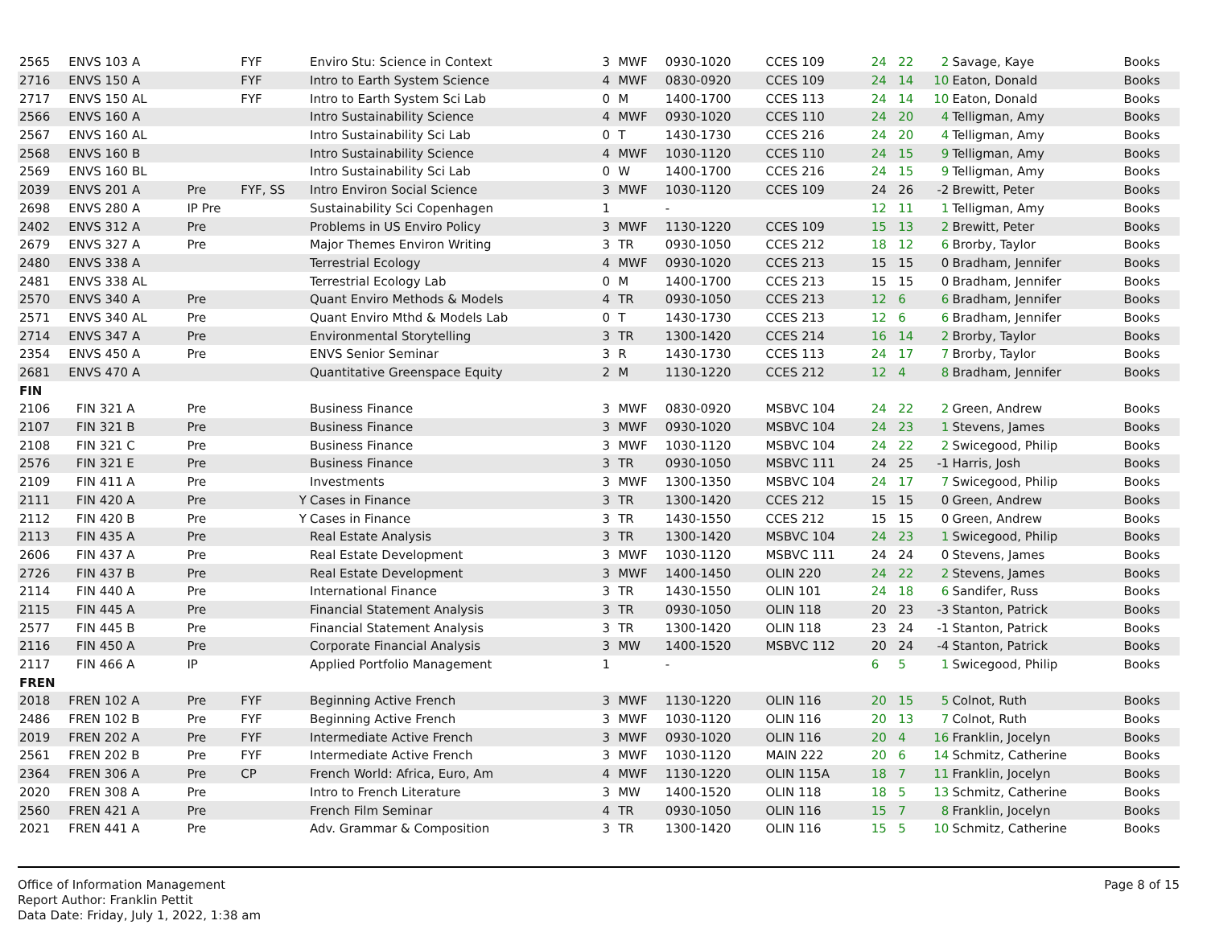| 2565 | ENVS 103 A | | FYF | Enviro Stu: Science in Context | 3 | MWF | 0930-1020 | CCES 109 | 24 | 22 | 2 | Savage, Kaye | Books |
| 2716 | ENVS 150 A | | FYF | Intro to Earth System Science | 4 | MWF | 0830-0920 | CCES 109 | 24 | 14 | 10 | Eaton, Donald | Books |
| 2717 | ENVS 150 AL | | FYF | Intro to Earth System Sci Lab | 0 | M | 1400-1700 | CCES 113 | 24 | 14 | 10 | Eaton, Donald | Books |
| 2566 | ENVS 160 A | | | Intro Sustainability Science | 4 | MWF | 0930-1020 | CCES 110 | 24 | 20 | 4 | Telligman, Amy | Books |
| 2567 | ENVS 160 AL | | | Intro Sustainability Sci Lab | 0 | T | 1430-1730 | CCES 216 | 24 | 20 | 4 | Telligman, Amy | Books |
| 2568 | ENVS 160 B | | | Intro Sustainability Science | 4 | MWF | 1030-1120 | CCES 110 | 24 | 15 | 9 | Telligman, Amy | Books |
| 2569 | ENVS 160 BL | | | Intro Sustainability Sci Lab | 0 | W | 1400-1700 | CCES 216 | 24 | 15 | 9 | Telligman, Amy | Books |
| 2039 | ENVS 201 A | Pre | FYF, SS | Intro Environ Social Science | 3 | MWF | 1030-1120 | CCES 109 | 24 | 26 | -2 | Brewitt, Peter | Books |
| 2698 | ENVS 280 A | IP Pre | | Sustainability Sci Copenhagen | 1 | | - | | 12 | 11 | 1 | Telligman, Amy | Books |
| 2402 | ENVS 312 A | Pre | | Problems in US Enviro Policy | 3 | MWF | 1130-1220 | CCES 109 | 15 | 13 | 2 | Brewitt, Peter | Books |
| 2679 | ENVS 327 A | Pre | | Major Themes Environ Writing | 3 | TR | 0930-1050 | CCES 212 | 18 | 12 | 6 | Brorby, Taylor | Books |
| 2480 | ENVS 338 A | | | Terrestrial Ecology | 4 | MWF | 0930-1020 | CCES 213 | 15 | 15 | 0 | Bradham, Jennifer | Books |
| 2481 | ENVS 338 AL | | | Terrestrial Ecology Lab | 0 | M | 1400-1700 | CCES 213 | 15 | 15 | 0 | Bradham, Jennifer | Books |
| 2570 | ENVS 340 A | Pre | | Quant Enviro Methods & Models | 4 | TR | 0930-1050 | CCES 213 | 12 | 6 | 6 | Bradham, Jennifer | Books |
| 2571 | ENVS 340 AL | Pre | | Quant Enviro Mthd & Models Lab | 0 | T | 1430-1730 | CCES 213 | 12 | 6 | 6 | Bradham, Jennifer | Books |
| 2714 | ENVS 347 A | Pre | | Environmental Storytelling | 3 | TR | 1300-1420 | CCES 214 | 16 | 14 | 2 | Brorby, Taylor | Books |
| 2354 | ENVS 450 A | Pre | | ENVS Senior Seminar | 3 | R | 1430-1730 | CCES 113 | 24 | 17 | 7 | Brorby, Taylor | Books |
| 2681 | ENVS 470 A | | | Quantitative Greenspace Equity | 2 | M | 1130-1220 | CCES 212 | 12 | 4 | 8 | Bradham, Jennifer | Books |
| FIN | | | | | | | | | | | | | |
| 2106 | FIN 321 A | Pre | | Business Finance | 3 | MWF | 0830-0920 | MSBVC 104 | 24 | 22 | 2 | Green, Andrew | Books |
| 2107 | FIN 321 B | Pre | | Business Finance | 3 | MWF | 0930-1020 | MSBVC 104 | 24 | 23 | 1 | Stevens, James | Books |
| 2108 | FIN 321 C | Pre | | Business Finance | 3 | MWF | 1030-1120 | MSBVC 104 | 24 | 22 | 2 | Swicegood, Philip | Books |
| 2576 | FIN 321 E | Pre | | Business Finance | 3 | TR | 0930-1050 | MSBVC 111 | 24 | 25 | -1 | Harris, Josh | Books |
| 2109 | FIN 411 A | Pre | | Investments | 3 | MWF | 1300-1350 | MSBVC 104 | 24 | 17 | 7 | Swicegood, Philip | Books |
| 2111 | FIN 420 A | Pre | Y | Cases in Finance | 3 | TR | 1300-1420 | CCES 212 | 15 | 15 | 0 | Green, Andrew | Books |
| 2112 | FIN 420 B | Pre | Y | Cases in Finance | 3 | TR | 1430-1550 | CCES 212 | 15 | 15 | 0 | Green, Andrew | Books |
| 2113 | FIN 435 A | Pre | | Real Estate Analysis | 3 | TR | 1300-1420 | MSBVC 104 | 24 | 23 | 1 | Swicegood, Philip | Books |
| 2606 | FIN 437 A | Pre | | Real Estate Development | 3 | MWF | 1030-1120 | MSBVC 111 | 24 | 24 | 0 | Stevens, James | Books |
| 2726 | FIN 437 B | Pre | | Real Estate Development | 3 | MWF | 1400-1450 | OLIN 220 | 24 | 22 | 2 | Stevens, James | Books |
| 2114 | FIN 440 A | Pre | | International Finance | 3 | TR | 1430-1550 | OLIN 101 | 24 | 18 | 6 | Sandifer, Russ | Books |
| 2115 | FIN 445 A | Pre | | Financial Statement Analysis | 3 | TR | 0930-1050 | OLIN 118 | 20 | 23 | -3 | Stanton, Patrick | Books |
| 2577 | FIN 445 B | Pre | | Financial Statement Analysis | 3 | TR | 1300-1420 | OLIN 118 | 23 | 24 | -1 | Stanton, Patrick | Books |
| 2116 | FIN 450 A | Pre | | Corporate Financial Analysis | 3 | MW | 1400-1520 | MSBVC 112 | 20 | 24 | -4 | Stanton, Patrick | Books |
| 2117 | FIN 466 A | IP | | Applied Portfolio Management | 1 | | - | | 6 | 5 | 1 | Swicegood, Philip | Books |
| FREN | | | | | | | | | | | | | |
| 2018 | FREN 102 A | Pre | FYF | Beginning Active French | 3 | MWF | 1130-1220 | OLIN 116 | 20 | 15 | 5 | Colnot, Ruth | Books |
| 2486 | FREN 102 B | Pre | FYF | Beginning Active French | 3 | MWF | 1030-1120 | OLIN 116 | 20 | 13 | 7 | Colnot, Ruth | Books |
| 2019 | FREN 202 A | Pre | FYF | Intermediate Active French | 3 | MWF | 0930-1020 | OLIN 116 | 20 | 4 | 16 | Franklin, Jocelyn | Books |
| 2561 | FREN 202 B | Pre | FYF | Intermediate Active French | 3 | MWF | 1030-1120 | MAIN 222 | 20 | 6 | 14 | Schmitz, Catherine | Books |
| 2364 | FREN 306 A | Pre | CP | French World: Africa, Euro, Am | 4 | MWF | 1130-1220 | OLIN 115A | 18 | 7 | 11 | Franklin, Jocelyn | Books |
| 2020 | FREN 308 A | Pre | | Intro to French Literature | 3 | MW | 1400-1520 | OLIN 118 | 18 | 5 | 13 | Schmitz, Catherine | Books |
| 2560 | FREN 421 A | Pre | | French Film Seminar | 4 | TR | 0930-1050 | OLIN 116 | 15 | 7 | 8 | Franklin, Jocelyn | Books |
| 2021 | FREN 441 A | Pre | | Adv. Grammar & Composition | 3 | TR | 1300-1420 | OLIN 116 | 15 | 5 | 10 | Schmitz, Catherine | Books |
Office of Information Management
Report Author: Franklin Pettit
Data Date: Friday, July 1, 2022, 1:38 am
Page 8 of 15